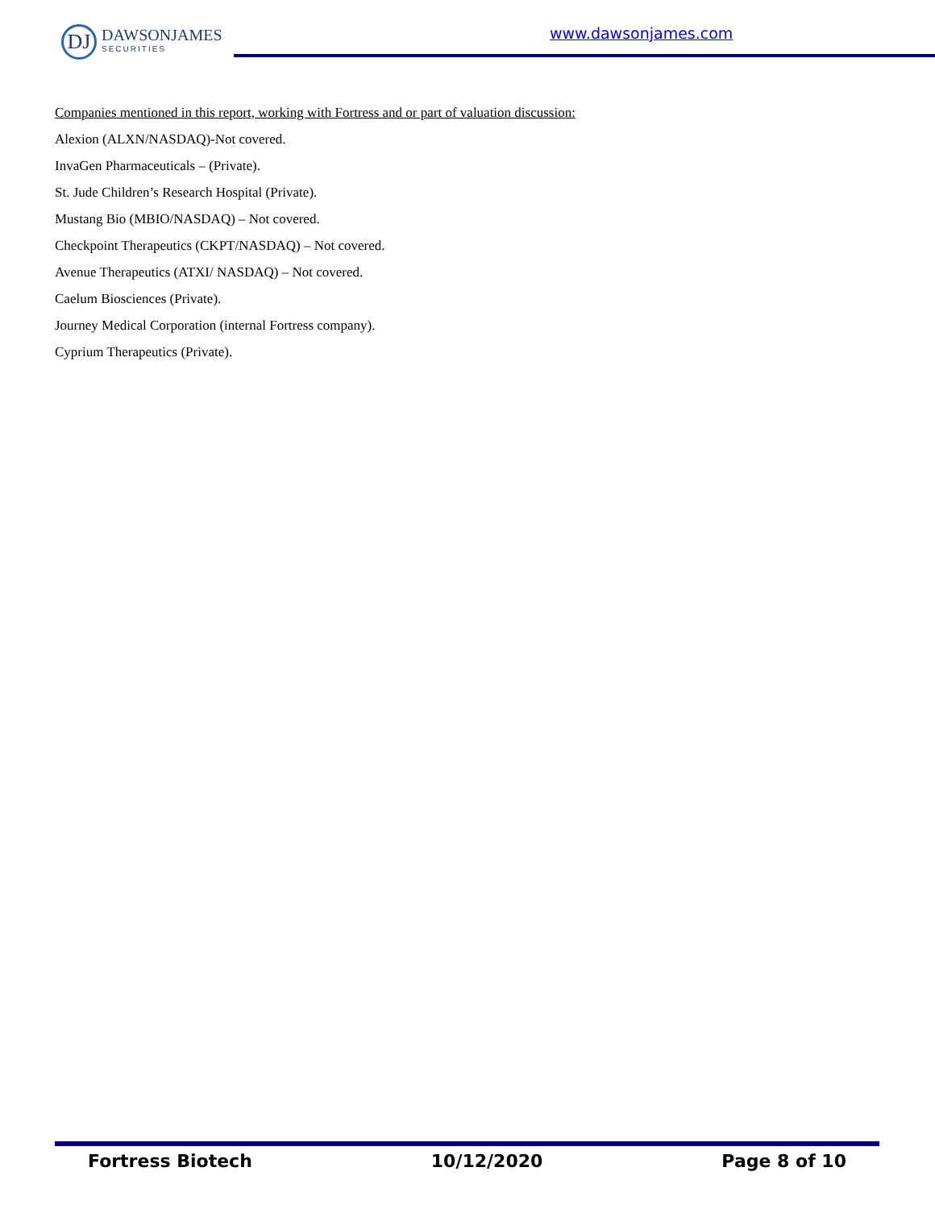DJ
DAWSONJAMES
SECURITIES
www.dawsonjames.com
Companies mentioned in this report, working with Fortress and or part of valuation discussion:
Alexion (ALXN/NASDAQ)-Not covered.
InvaGen Pharmaceuticals – (Private).
St. Jude Children’s Research Hospital (Private).
Mustang Bio (MBIO/NASDAQ) – Not covered.
Checkpoint Therapeutics (CKPT/NASDAQ) – Not covered.
Avenue Therapeutics (ATXI/ NASDAQ) – Not covered.
Caelum Biosciences (Private).
Journey Medical Corporation (internal Fortress company).
Cyprium Therapeutics (Private).
Fortress Biotech 10/12/2020 Page 8 of 10